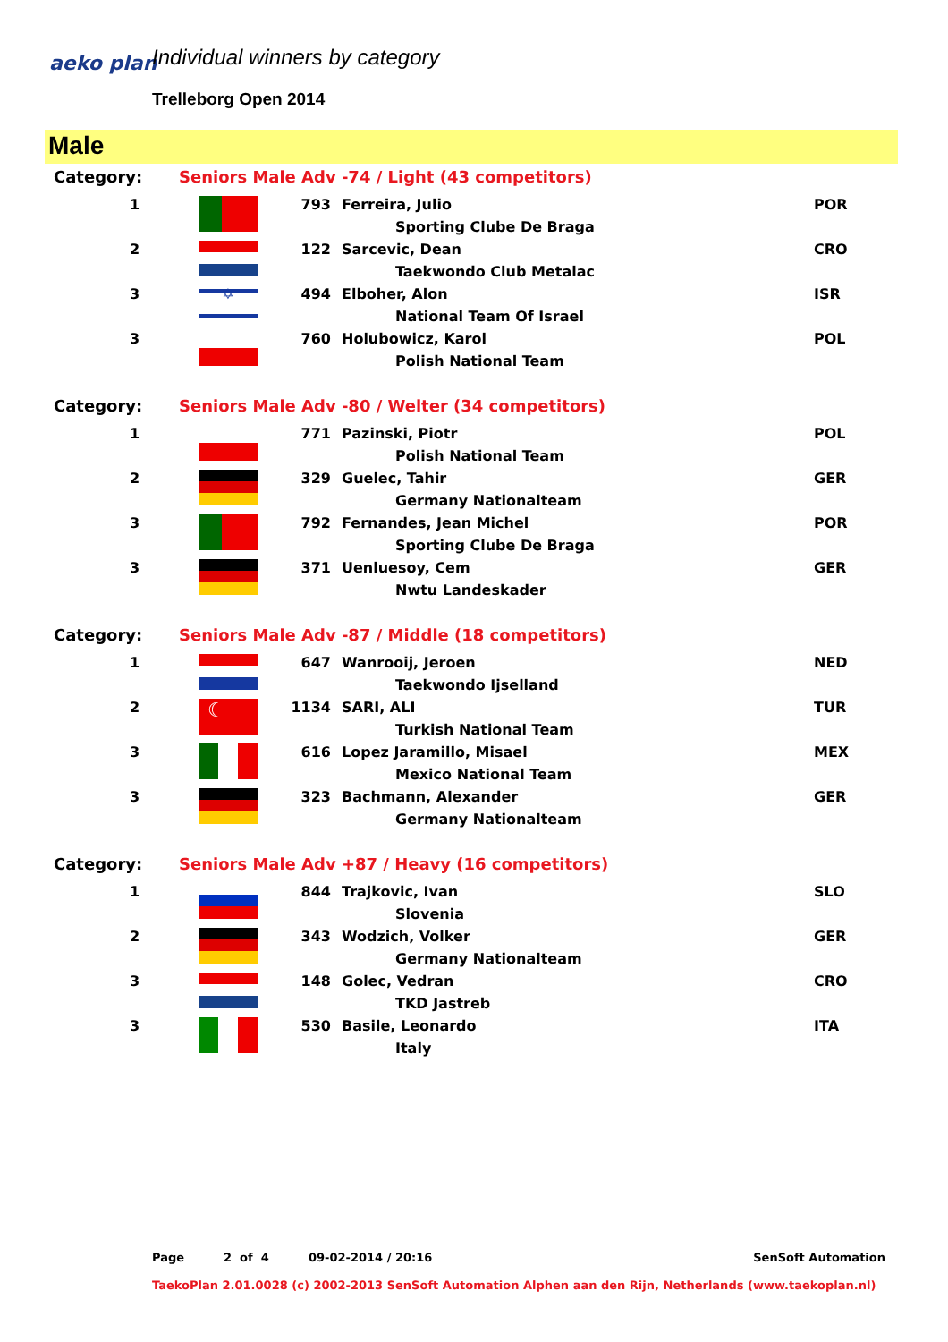aeko plan Individual winners by category
Trelleborg Open 2014
Male
| Category: | Seniors Male Adv -74 / Light (43 competitors) | | | |
| 1 | | 793 | Ferreira, Julio | POR |
| | | | Sporting Clube De Braga | |
| 2 | | 122 | Sarcevic, Dean | CRO |
| | | | Taekwondo Club Metalac | |
| 3 | ✡ | 494 | Elboher, Alon | ISR |
| | | | National Team Of Israel | |
| 3 | | 760 | Holubowicz, Karol | POL |
| | | | Polish National Team | |
| Category: | Seniors Male Adv -80 / Welter (34 competitors) | | | |
| 1 | | 771 | Pazinski, Piotr | POL |
| | | | Polish National Team | |
| 2 | | 329 | Guelec, Tahir | GER |
| | | | Germany Nationalteam | |
| 3 | | 792 | Fernandes, Jean Michel | POR |
| | | | Sporting Clube De Braga | |
| 3 | | 371 | Uenluesoy, Cem | GER |
| | | | Nwtu Landeskader | |
| Category: | Seniors Male Adv -87 / Middle (18 competitors) | | | |
| 1 | | 647 | Wanrooij, Jeroen | NED |
| | | | Taekwondo Ijselland | |
| 2 | ☾ | 1134 | SARI, ALI | TUR |
| | | | Turkish National Team | |
| 3 | | 616 | Lopez Jaramillo, Misael | MEX |
| | | | Mexico National Team | |
| 3 | | 323 | Bachmann, Alexander | GER |
| | | | Germany Nationalteam | |
| Category: | Seniors Male Adv +87 / Heavy (16 competitors) | | | |
| 1 | | 844 | Trajkovic, Ivan | SLO |
| | | | Slovenia | |
| 2 | | 343 | Wodzich, Volker | GER |
| | | | Germany Nationalteam | |
| 3 | | 148 | Golec, Vedran | CRO |
| | | | TKD Jastreb | |
| 3 | | 530 | Basile, Leonardo | ITA |
| | | | Italy | |
Page 2 of 4 09-02-2014 / 20:16 SenSoft Automation
TaekoPlan 2.01.0028 (c) 2002-2013 SenSoft Automation Alphen aan den Rijn, Netherlands (www.taekoplan.nl)